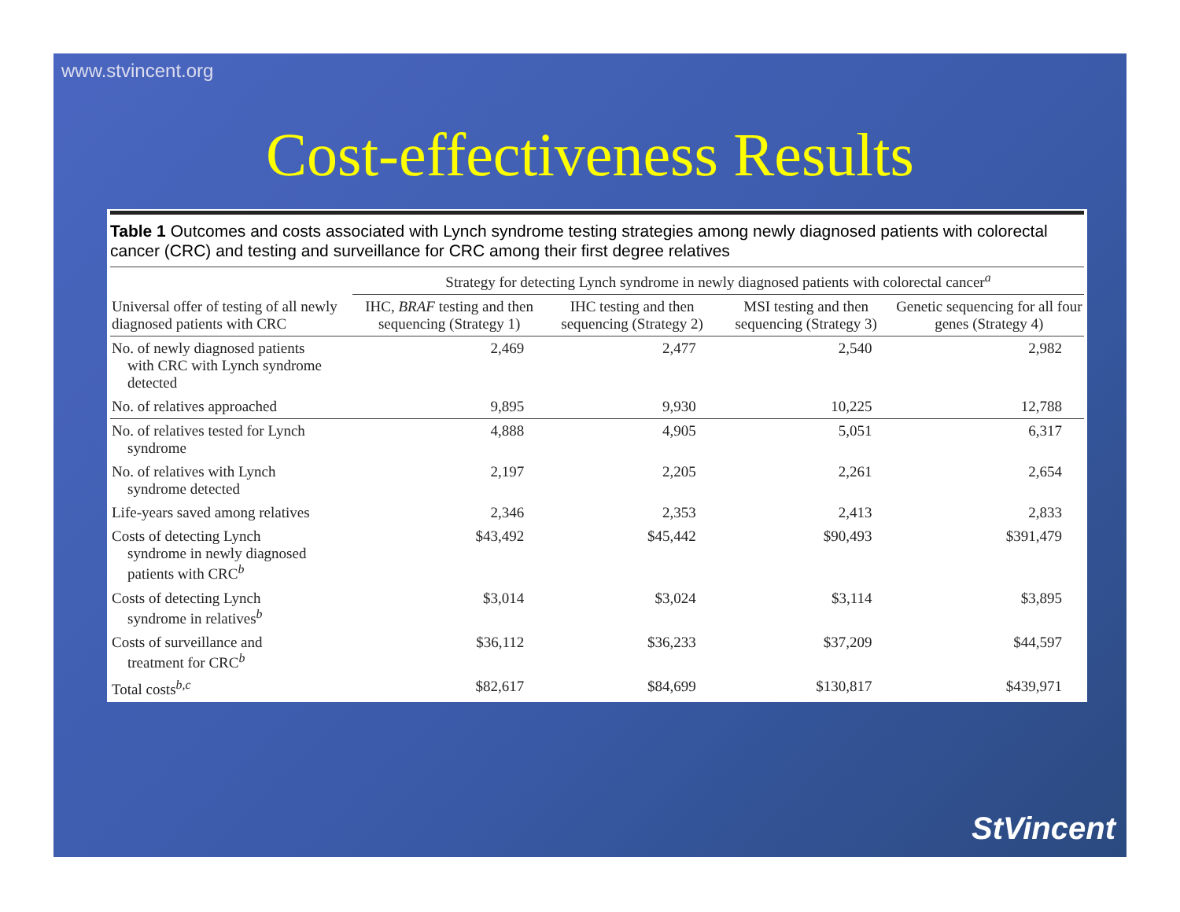www.stvincent.org
Cost-effectiveness Results
Table 1 Outcomes and costs associated with Lynch syndrome testing strategies among newly diagnosed patients with colorectal cancer (CRC) and testing and surveillance for CRC among their first degree relatives
| | Strategy for detecting Lynch syndrome in newly diagnosed patients with colorectal cancer<sup>a</sup> | | | |
| --- | --- | --- | --- | --- |
| Universal offer of testing of all newly diagnosed patients with CRC | IHC, BRAF testing and then sequencing (Strategy 1) | IHC testing and then sequencing (Strategy 2) | MSI testing and then sequencing (Strategy 3) | Genetic sequencing for all four genes (Strategy 4) |
| No. of newly diagnosed patients with CRC with Lynch syndrome detected | 2,469 | 2,477 | 2,540 | 2,982 |
| No. of relatives approached | 9,895 | 9,930 | 10,225 | 12,788 |
| No. of relatives tested for Lynch syndrome | 4,888 | 4,905 | 5,051 | 6,317 |
| No. of relatives with Lynch syndrome detected | 2,197 | 2,205 | 2,261 | 2,654 |
| Life-years saved among relatives | 2,346 | 2,353 | 2,413 | 2,833 |
| Costs of detecting Lynch syndrome in newly diagnosed patients with CRC<sup>b</sup> | $43,492 | $45,442 | $90,493 | $391,479 |
| Costs of detecting Lynch syndrome in relatives<sup>b</sup> | $3,014 | $3,024 | $3,114 | $3,895 |
| Costs of surveillance and treatment for CRC<sup>b</sup> | $36,112 | $36,233 | $37,209 | $44,597 |
| Total costs<sup>b,c</sup> | $82,617 | $84,699 | $130,817 | $439,971 |
StVincent